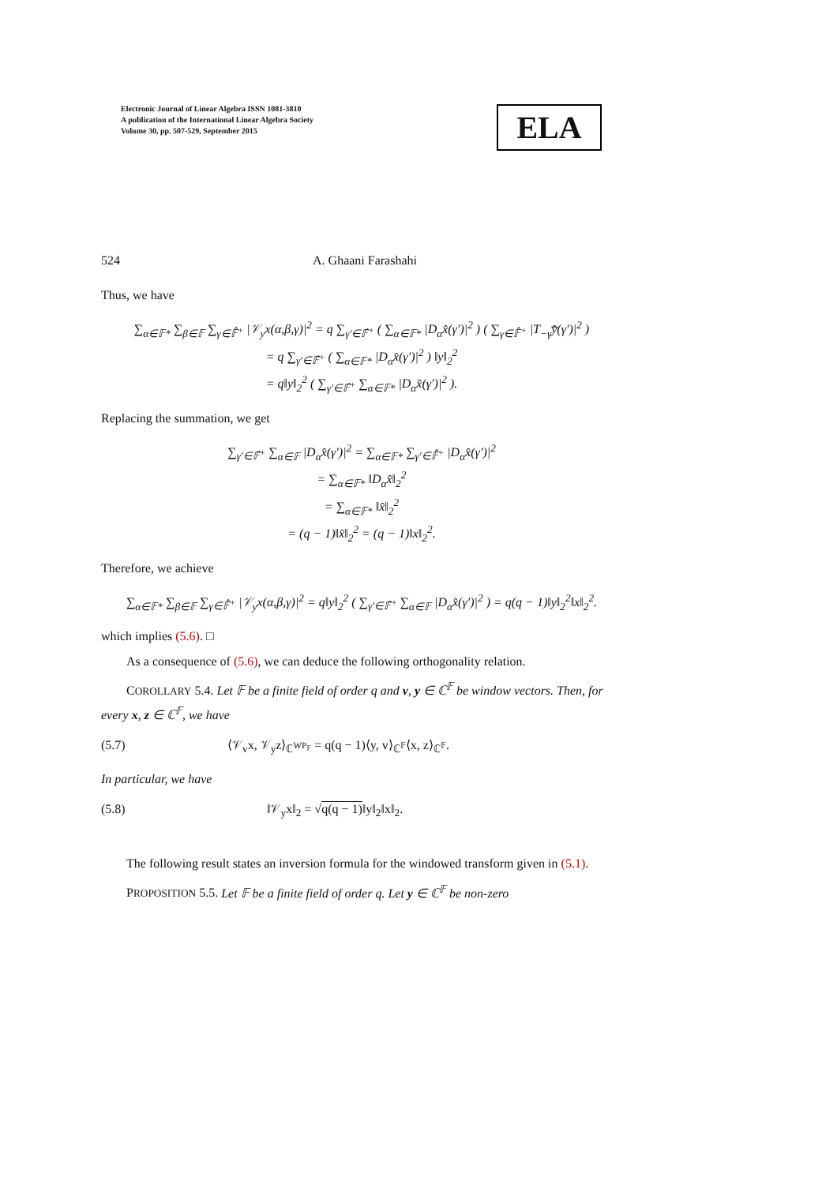Electronic Journal of Linear Algebra ISSN 1081-3810
A publication of the International Linear Algebra Society
Volume 30, pp. 507-529, September 2015
ELA
524 A. Ghaani Farashahi
Thus, we have
∑<sub>α∈𝔽*</sub> ∑<sub>β∈𝔽</sub> ∑<sub>γ∈𝔽̂<sup>+</sup></sub> |𝒱<sub>y</sub>x(α,β,γ)|<sup>2</sup> = q ∑<sub>γ′∈𝔽̂<sup>+</sup></sub> ( ∑<sub>α∈𝔽*</sub> |D<sub>α</sub>x̂(γ′)|<sup>2</sup> ) ( ∑<sub>γ∈𝔽̂<sup>+</sup></sub> |T<sub>−γ</sub>y̅̂(γ′)|<sup>2</sup> )
= q ∑<sub>γ′∈𝔽̂<sup>+</sup></sub> ( ∑<sub>α∈𝔽*</sub> |D<sub>α</sub>x̂(γ′)|<sup>2</sup> ) ‖y‖<sub>2</sub><sup>2</sup>
= q‖y‖<sub>2</sub><sup>2</sup> ( ∑<sub>γ′∈𝔽̂<sup>+</sup></sub> ∑<sub>α∈𝔽*</sub> |D<sub>α</sub>x̂(γ′)|<sup>2</sup> ).
Replacing the summation, we get
∑<sub>γ′∈𝔽̂<sup>+</sup></sub> ∑<sub>α∈𝔽</sub> |D<sub>α</sub>x̂(γ′)|<sup>2</sup> = ∑<sub>α∈𝔽*</sub> ∑<sub>γ′∈𝔽̂<sup>+</sup></sub> |D<sub>α</sub>x̂(γ′)|<sup>2</sup>
= ∑<sub>α∈𝔽*</sub> ‖D<sub>α</sub>x̂‖<sub>2</sub><sup>2</sup>
= ∑<sub>α∈𝔽*</sub> ‖x̂‖<sub>2</sub><sup>2</sup>
= (q − 1)‖x̂‖<sub>2</sub><sup>2</sup> = (q − 1)‖x‖<sub>2</sub><sup>2</sup>.
Therefore, we achieve
∑<sub>α∈𝔽*</sub> ∑<sub>β∈𝔽</sub> ∑<sub>γ∈𝔽̂<sup>+</sup></sub> |𝒱<sub>y</sub>x(α,β,γ)|<sup>2</sup> = q‖y‖<sub>2</sub><sup>2</sup> ( ∑<sub>γ′∈𝔽̂<sup>+</sup></sub> ∑<sub>α∈𝔽</sub> |D<sub>α</sub>x̂(γ′)|<sup>2</sup> ) = q(q − 1)‖y‖<sub>2</sub><sup>2</sup>‖x‖<sub>2</sub><sup>2</sup>.
which implies (5.6). □
As a consequence of (5.6), we can deduce the following orthogonality relation.
COROLLARY 5.4. Let 𝔽 be a finite field of order q and v, y ∈ ℂ<sup>𝔽</sup> be window vectors. Then, for every x, z ∈ ℂ<sup>𝔽</sup>, we have
(5.7) ⟨𝒱<sub>v</sub>x, 𝒱<sub>y</sub>z⟩<sub>ℂ<sup>WP<sub>𝔽</sub></sup></sub> = q(q − 1)⟨y, v⟩<sub>ℂ<sup>𝔽</sup></sub>⟨x, z⟩<sub>ℂ<sup>𝔽</sup></sub>.
In particular, we have
(5.8) ‖𝒱<sub>y</sub>x‖<sub>2</sub> = √q(q − 1)‖y‖<sub>2</sub>‖x‖<sub>2</sub>.
The following result states an inversion formula for the windowed transform given in (5.1).
PROPOSITION 5.5. Let 𝔽 be a finite field of order q. Let y ∈ ℂ<sup>𝔽</sup> be non-zero